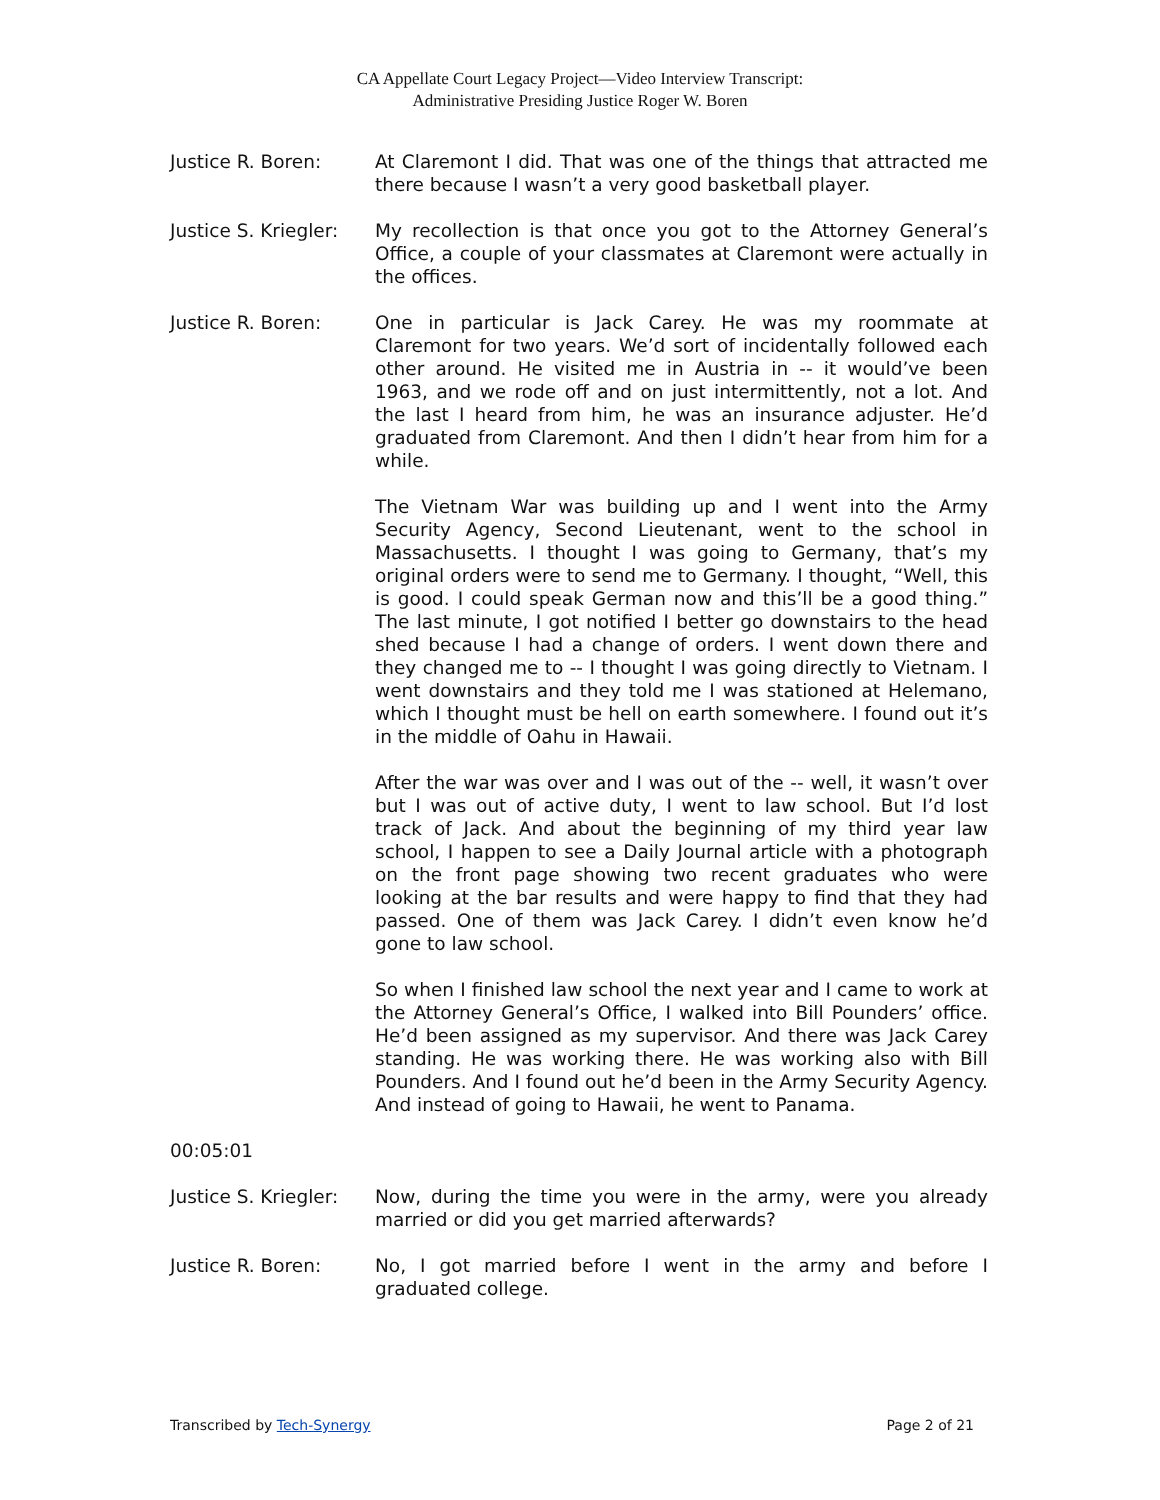CA Appellate Court Legacy Project—Video Interview Transcript:
Administrative Presiding Justice Roger W. Boren
Justice R. Boren: At Claremont I did. That was one of the things that attracted me there because I wasn’t a very good basketball player.
Justice S. Kriegler:
My recollection is that once you got to the Attorney General’s Office, a couple of your classmates at Claremont were actually in the offices.
Justice R. Boren: One in particular is Jack Carey. He was my roommate at Claremont for two years. We’d sort of incidentally followed each other around. He visited me in Austria in -- it would’ve been 1963, and we rode off and on just intermittently, not a lot. And the last I heard from him, he was an insurance adjuster. He’d graduated from Claremont. And then I didn’t hear from him for a while.
The Vietnam War was building up and I went into the Army Security Agency, Second Lieutenant, went to the school in Massachusetts. I thought I was going to Germany, that’s my original orders were to send me to Germany. I thought, “Well, this is good. I could speak German now and this’ll be a good thing.” The last minute, I got notified I better go downstairs to the head shed because I had a change of orders. I went down there and they changed me to -- I thought I was going directly to Vietnam. I went downstairs and they told me I was stationed at Helemano, which I thought must be hell on earth somewhere. I found out it’s in the middle of Oahu in Hawaii.
After the war was over and I was out of the -- well, it wasn’t over but I was out of active duty, I went to law school. But I’d lost track of Jack. And about the beginning of my third year law school, I happen to see a Daily Journal article with a photograph on the front page showing two recent graduates who were looking at the bar results and were happy to find that they had passed. One of them was Jack Carey. I didn’t even know he’d gone to law school.
So when I finished law school the next year and I came to work at the Attorney General’s Office, I walked into Bill Pounders’ office. He’d been assigned as my supervisor. And there was Jack Carey standing. He was working there. He was working also with Bill Pounders. And I found out he’d been in the Army Security Agency. And instead of going to Hawaii, he went to Panama.
00:05:01
Justice S. Kriegler:
Now, during the time you were in the army, were you already married or did you get married afterwards?
Justice R. Boren: No, I got married before I went in the army and before I graduated college.
Transcribed by Tech-Synergy Page 2 of 21